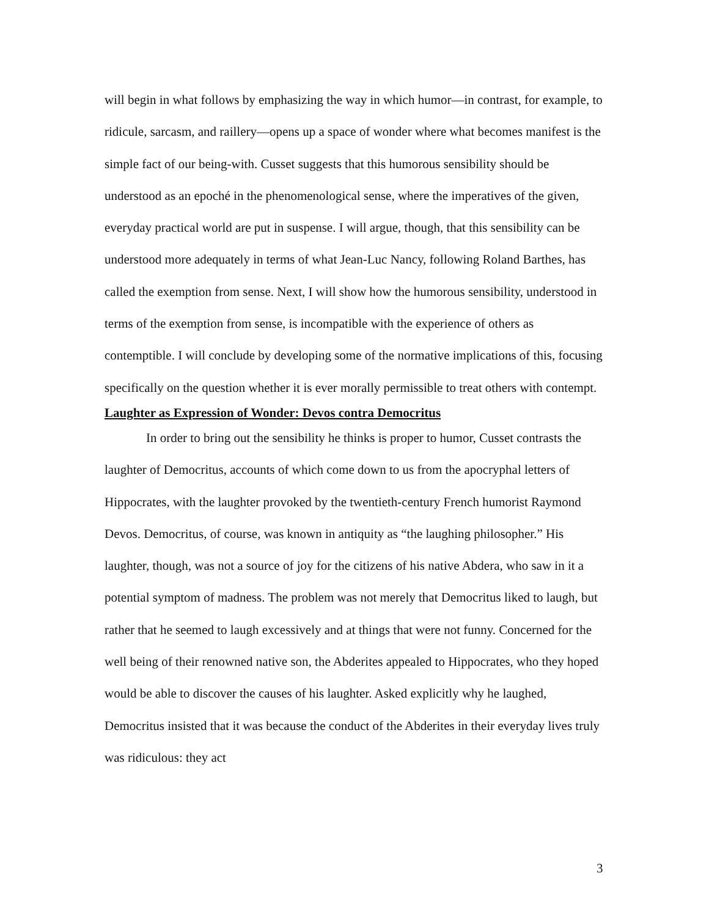will begin in what follows by emphasizing the way in which humor—in contrast, for example, to ridicule, sarcasm, and raillery—opens up a space of wonder where what becomes manifest is the simple fact of our being-with. Cusset suggests that this humorous sensibility should be understood as an epoché in the phenomenological sense, where the imperatives of the given, everyday practical world are put in suspense. I will argue, though, that this sensibility can be understood more adequately in terms of what Jean-Luc Nancy, following Roland Barthes, has called the exemption from sense. Next, I will show how the humorous sensibility, understood in terms of the exemption from sense, is incompatible with the experience of others as contemptible. I will conclude by developing some of the normative implications of this, focusing specifically on the question whether it is ever morally permissible to treat others with contempt.
Laughter as Expression of Wonder: Devos contra Democritus
In order to bring out the sensibility he thinks is proper to humor, Cusset contrasts the laughter of Democritus, accounts of which come down to us from the apocryphal letters of Hippocrates, with the laughter provoked by the twentieth-century French humorist Raymond Devos. Democritus, of course, was known in antiquity as “the laughing philosopher.” His laughter, though, was not a source of joy for the citizens of his native Abdera, who saw in it a potential symptom of madness. The problem was not merely that Democritus liked to laugh, but rather that he seemed to laugh excessively and at things that were not funny. Concerned for the well being of their renowned native son, the Abderites appealed to Hippocrates, who they hoped would be able to discover the causes of his laughter. Asked explicitly why he laughed, Democritus insisted that it was because the conduct of the Abderites in their everyday lives truly was ridiculous: they act
3